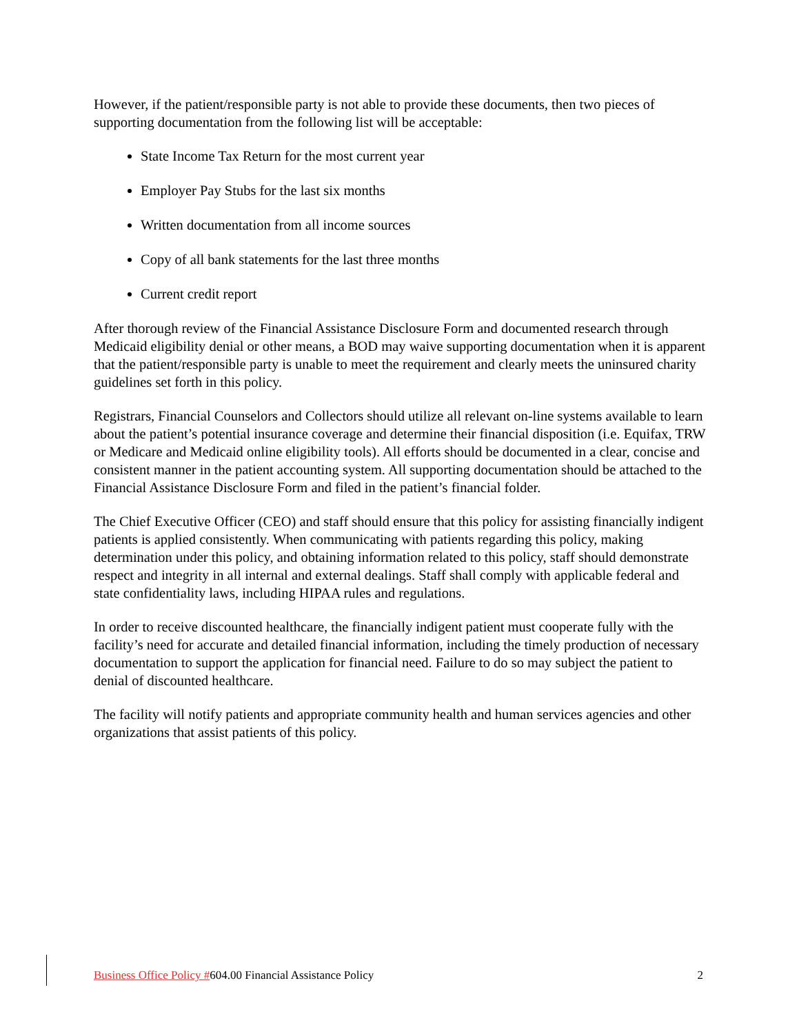However, if the patient/responsible party is not able to provide these documents, then two pieces of supporting documentation from the following list will be acceptable:
State Income Tax Return for the most current year
Employer Pay Stubs for the last six months
Written documentation from all income sources
Copy of all bank statements for the last three months
Current credit report
After thorough review of the Financial Assistance Disclosure Form and documented research through Medicaid eligibility denial or other means, a BOD may waive supporting documentation when it is apparent that the patient/responsible party is unable to meet the requirement and clearly meets the uninsured charity guidelines set forth in this policy.
Registrars, Financial Counselors and Collectors should utilize all relevant on-line systems available to learn about the patient’s potential insurance coverage and determine their financial disposition (i.e. Equifax, TRW or Medicare and Medicaid online eligibility tools). All efforts should be documented in a clear, concise and consistent manner in the patient accounting system. All supporting documentation should be attached to the Financial Assistance Disclosure Form and filed in the patient’s financial folder.
The Chief Executive Officer (CEO) and staff should ensure that this policy for assisting financially indigent patients is applied consistently. When communicating with patients regarding this policy, making determination under this policy, and obtaining information related to this policy, staff should demonstrate respect and integrity in all internal and external dealings. Staff shall comply with applicable federal and state confidentiality laws, including HIPAA rules and regulations.
In order to receive discounted healthcare, the financially indigent patient must cooperate fully with the facility’s need for accurate and detailed financial information, including the timely production of necessary documentation to support the application for financial need. Failure to do so may subject the patient to denial of discounted healthcare.
The facility will notify patients and appropriate community health and human services agencies and other organizations that assist patients of this policy.
Business Office Policy #604.00 Financial Assistance Policy 2